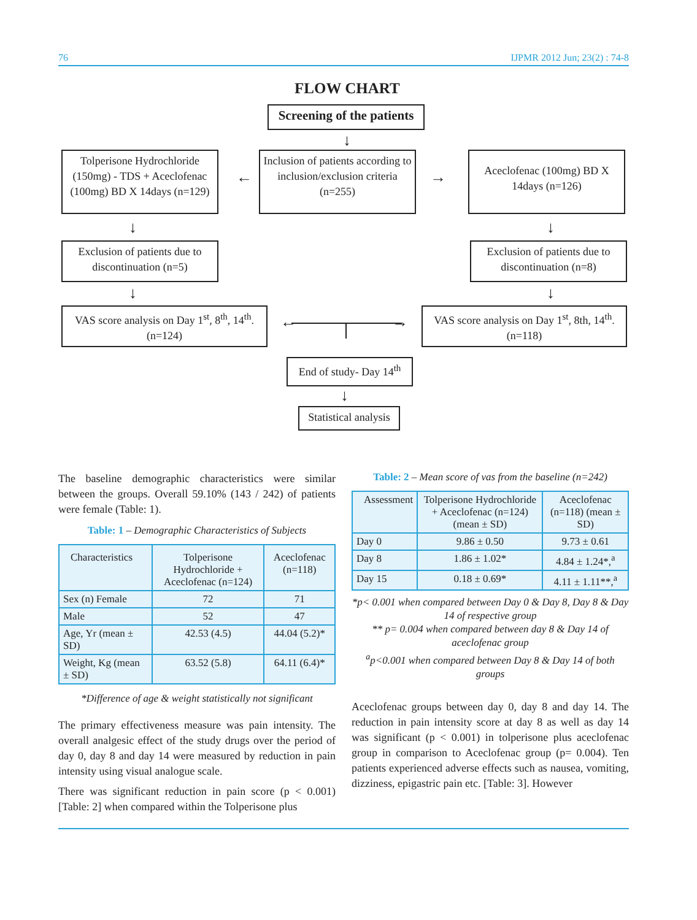76 IJPMR 2012 Jun; 23(2) : 74-8
FLOW CHART
Screening of the patients
↓
Tolperisone Hydrochloride (150mg) - TDS + Aceclofenac (100mg) BD X 14days (n=129)
←
Inclusion of patients according to inclusion/exclusion criteria (n=255)
→
Aceclofenac (100mg) BD X 14days (n=126)
↓ ↓
Exclusion of patients due to discontinuation (n=5)
Exclusion of patients due to discontinuation (n=8)
↓ ↓
VAS score analysis on Day 1<sup>st</sup>, 8<sup>th</sup>, 14<sup>th</sup>. (n=124)
← →
VAS score analysis on Day 1<sup>st</sup>, 8th, 14<sup>th</sup>. (n=118)
End of study- Day 14<sup>th</sup>
↓
Statistical analysis
The baseline demographic characteristics were similar between the groups. Overall 59.10% (143 / 242) of patients were female (Table: 1).
Table: 1 – Demographic Characteristics of Subjects
| Characteristics | Tolperisone Hydrochloride + Aceclofenac (n=124) | Aceclofenac (n=118) |
| --- | --- | --- |
| Sex (n) Female | 72 | 71 |
| Male | 52 | 47 |
| Age, Yr (mean ± SD) | 42.53 (4.5) | 44.04 (5.2)* |
| Weight, Kg (mean ± SD) | 63.52 (5.8) | 64.11 (6.4)* |
*Difference of age & weight statistically not significant
The primary effectiveness measure was pain intensity. The overall analgesic effect of the study drugs over the period of day 0, day 8 and day 14 were measured by reduction in pain intensity using visual analogue scale.
There was significant reduction in pain score (p < 0.001) [Table: 2] when compared within the Tolperisone plus
Table: 2 – Mean score of vas from the baseline (n=242)
| Assessment | Tolperisone Hydrochloride + Aceclofenac (n=124) (mean ± SD) | Aceclofenac (n=118) (mean ± SD) |
| --- | --- | --- |
| Day 0 | 9.86 ± 0.50 | 9.73 ± 0.61 |
| Day 8 | 1.86 ± 1.02* | 4.84 ± 1.24*,<sup>a</sup> |
| Day 15 | 0.18 ± 0.69* | 4.11 ± 1.11**,<sup>a</sup> |
*p< 0.001 when compared between Day 0 & Day 8, Day 8 & Day 14 of respective group
** p= 0.004 when compared between day 8 & Day 14 of aceclofenac group
<sup>a</sup> p<0.001 when compared between Day 8 & Day 14 of both groups
Aceclofenac groups between day 0, day 8 and day 14. The reduction in pain intensity score at day 8 as well as day 14 was significant (p < 0.001) in tolperisone plus aceclofenac group in comparison to Aceclofenac group (p= 0.004). Ten patients experienced adverse effects such as nausea, vomiting, dizziness, epigastric pain etc. [Table: 3]. However